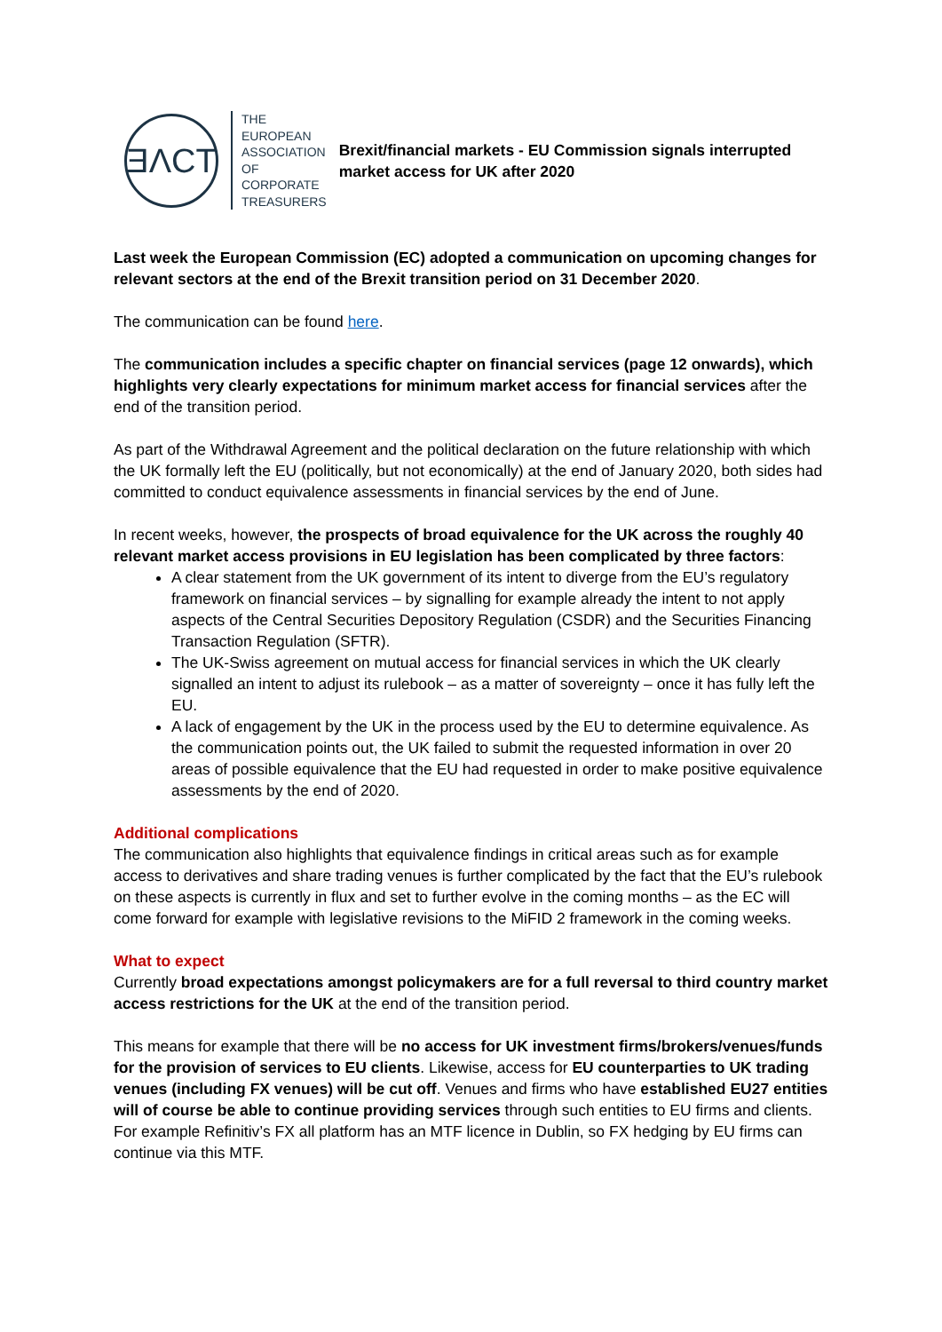ƎΛCT
THE
EUROPEAN
ASSOCIATION
OF
CORPORATE
TREASURERS
Brexit/financial markets - EU Commission signals interrupted market access for UK after 2020
Last week the European Commission (EC) adopted a communication on upcoming changes for relevant sectors at the end of the Brexit transition period on 31 December 2020.
The communication can be found here.
The communication includes a specific chapter on financial services (page 12 onwards), which highlights very clearly expectations for minimum market access for financial services after the end of the transition period.
As part of the Withdrawal Agreement and the political declaration on the future relationship with which the UK formally left the EU (politically, but not economically) at the end of January 2020, both sides had committed to conduct equivalence assessments in financial services by the end of June.
In recent weeks, however, the prospects of broad equivalence for the UK across the roughly 40 relevant market access provisions in EU legislation has been complicated by three factors:
A clear statement from the UK government of its intent to diverge from the EU’s regulatory framework on financial services – by signalling for example already the intent to not apply aspects of the Central Securities Depository Regulation (CSDR) and the Securities Financing Transaction Regulation (SFTR).
The UK-Swiss agreement on mutual access for financial services in which the UK clearly signalled an intent to adjust its rulebook – as a matter of sovereignty – once it has fully left the EU.
A lack of engagement by the UK in the process used by the EU to determine equivalence. As the communication points out, the UK failed to submit the requested information in over 20 areas of possible equivalence that the EU had requested in order to make positive equivalence assessments by the end of 2020.
Additional complications
The communication also highlights that equivalence findings in critical areas such as for example access to derivatives and share trading venues is further complicated by the fact that the EU’s rulebook on these aspects is currently in flux and set to further evolve in the coming months – as the EC will come forward for example with legislative revisions to the MiFID 2 framework in the coming weeks.
What to expect
Currently broad expectations amongst policymakers are for a full reversal to third country market access restrictions for the UK at the end of the transition period.
This means for example that there will be no access for UK investment firms/brokers/venues/funds for the provision of services to EU clients. Likewise, access for EU counterparties to UK trading venues (including FX venues) will be cut off. Venues and firms who have established EU27 entities will of course be able to continue providing services through such entities to EU firms and clients. For example Refinitiv’s FX all platform has an MTF licence in Dublin, so FX hedging by EU firms can continue via this MTF.